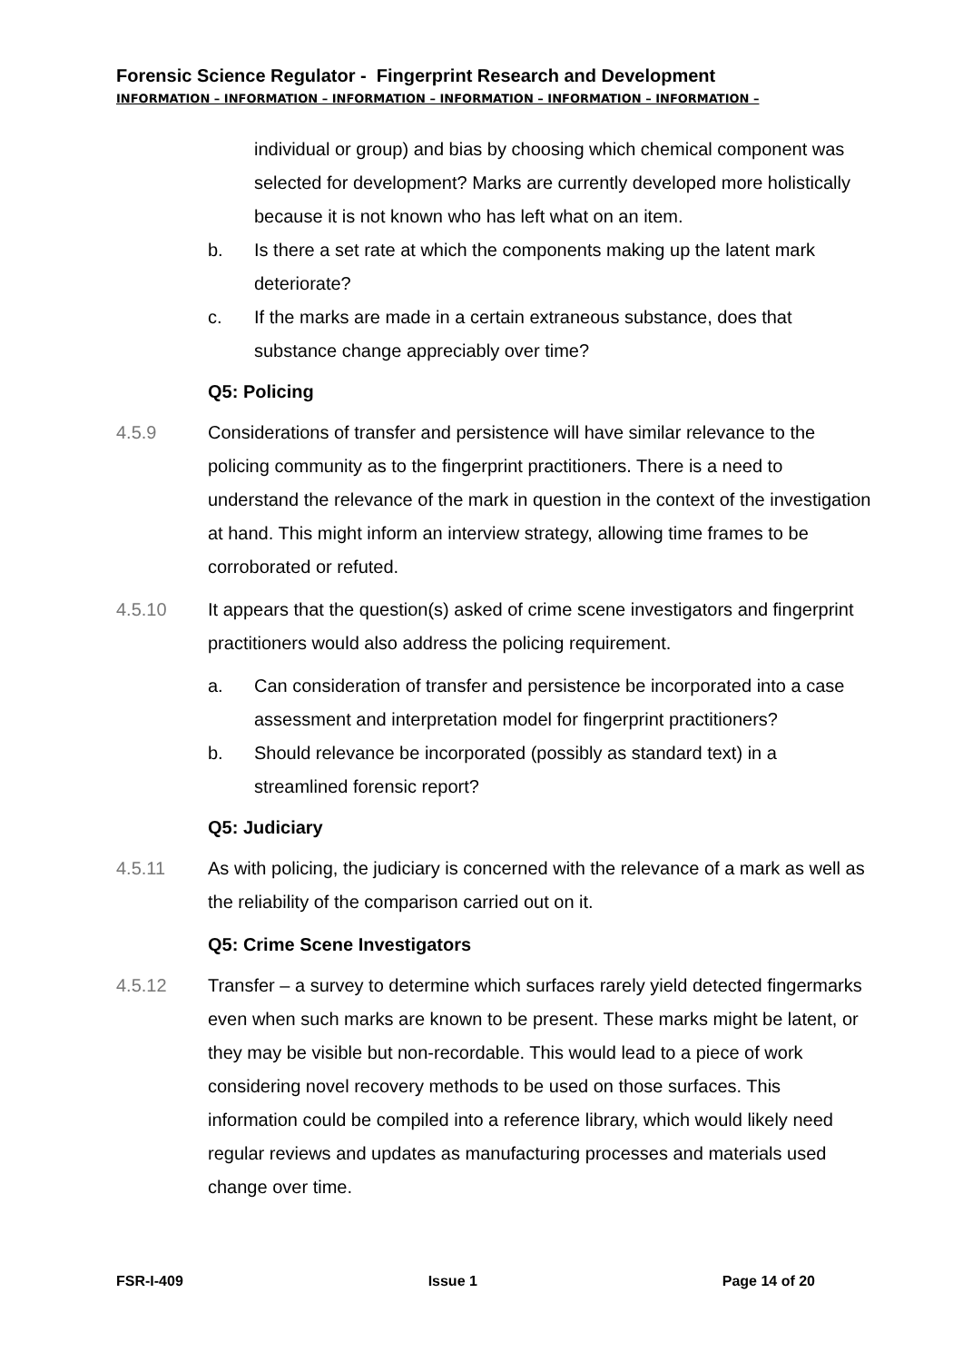Forensic Science Regulator - Fingerprint Research and Development
INFORMATION – INFORMATION – INFORMATION – INFORMATION – INFORMATION – INFORMATION –
individual or group) and bias by choosing which chemical component was selected for development? Marks are currently developed more holistically because it is not known who has left what on an item.
b. Is there a set rate at which the components making up the latent mark deteriorate?
c. If the marks are made in a certain extraneous substance, does that substance change appreciably over time?
Q5: Policing
4.5.9 Considerations of transfer and persistence will have similar relevance to the policing community as to the fingerprint practitioners. There is a need to understand the relevance of the mark in question in the context of the investigation at hand. This might inform an interview strategy, allowing time frames to be corroborated or refuted.
4.5.10 It appears that the question(s) asked of crime scene investigators and fingerprint practitioners would also address the policing requirement.
a. Can consideration of transfer and persistence be incorporated into a case assessment and interpretation model for fingerprint practitioners?
b. Should relevance be incorporated (possibly as standard text) in a streamlined forensic report?
Q5: Judiciary
4.5.11 As with policing, the judiciary is concerned with the relevance of a mark as well as the reliability of the comparison carried out on it.
Q5: Crime Scene Investigators
4.5.12 Transfer – a survey to determine which surfaces rarely yield detected fingermarks even when such marks are known to be present. These marks might be latent, or they may be visible but non-recordable. This would lead to a piece of work considering novel recovery methods to be used on those surfaces. This information could be compiled into a reference library, which would likely need regular reviews and updates as manufacturing processes and materials used change over time.
FSR-I-409 Issue 1 Page 14 of 20